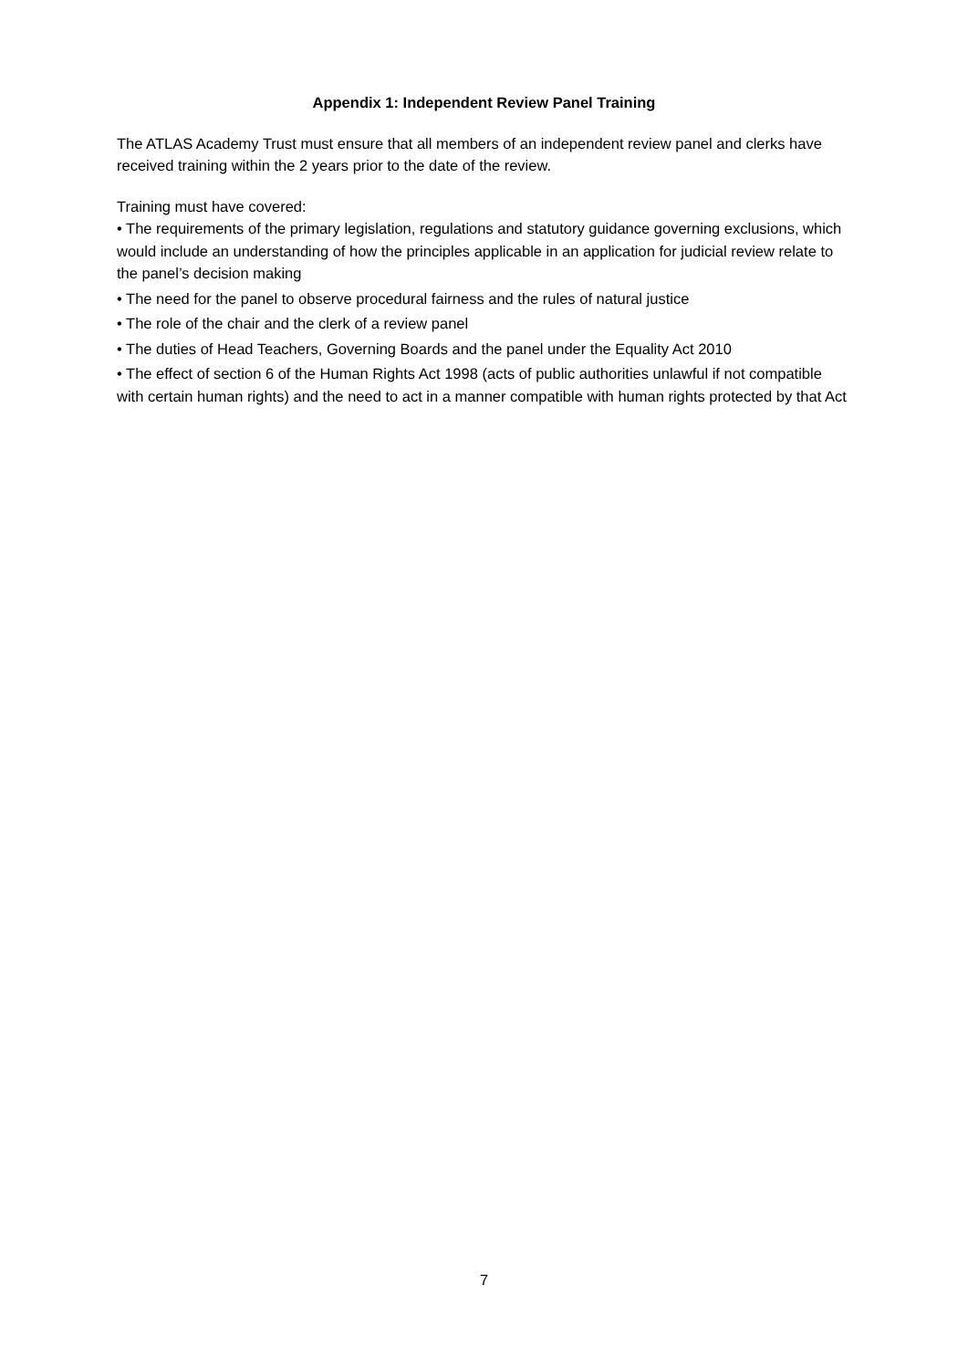Appendix 1: Independent Review Panel Training
The ATLAS Academy Trust must ensure that all members of an independent review panel and clerks have received training within the 2 years prior to the date of the review.
Training must have covered:
• The requirements of the primary legislation, regulations and statutory guidance governing exclusions, which would include an understanding of how the principles applicable in an application for judicial review relate to the panel’s decision making
• The need for the panel to observe procedural fairness and the rules of natural justice
• The role of the chair and the clerk of a review panel
• The duties of Head Teachers, Governing Boards and the panel under the Equality Act 2010
• The effect of section 6 of the Human Rights Act 1998 (acts of public authorities unlawful if not compatible with certain human rights) and the need to act in a manner compatible with human rights protected by that Act
7